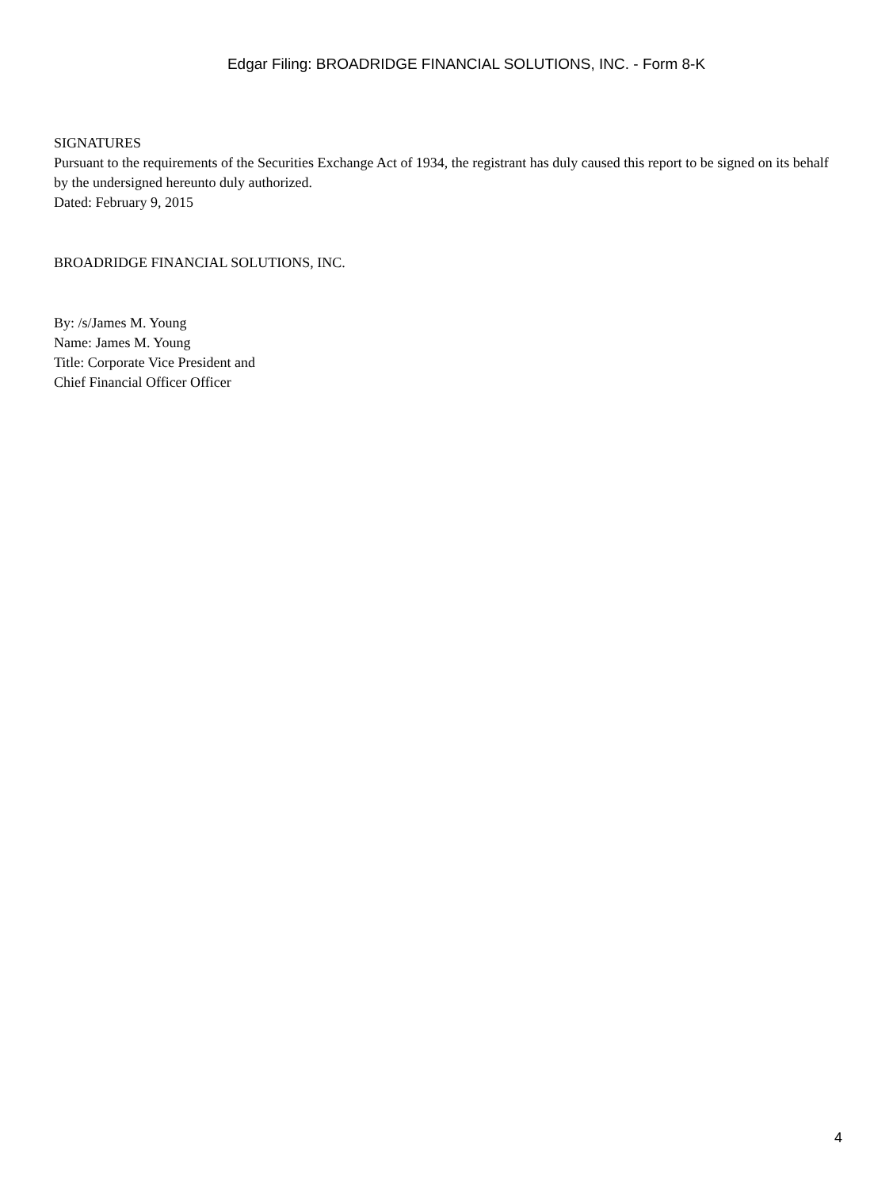Edgar Filing: BROADRIDGE FINANCIAL SOLUTIONS, INC. - Form 8-K
SIGNATURES
Pursuant to the requirements of the Securities Exchange Act of 1934, the registrant has duly caused this report to be signed on its behalf by the undersigned hereunto duly authorized.
Dated: February 9, 2015
BROADRIDGE FINANCIAL SOLUTIONS, INC.
By: /s/James M. Young
Name: James M. Young
Title: Corporate Vice President and
Chief Financial Officer Officer
4